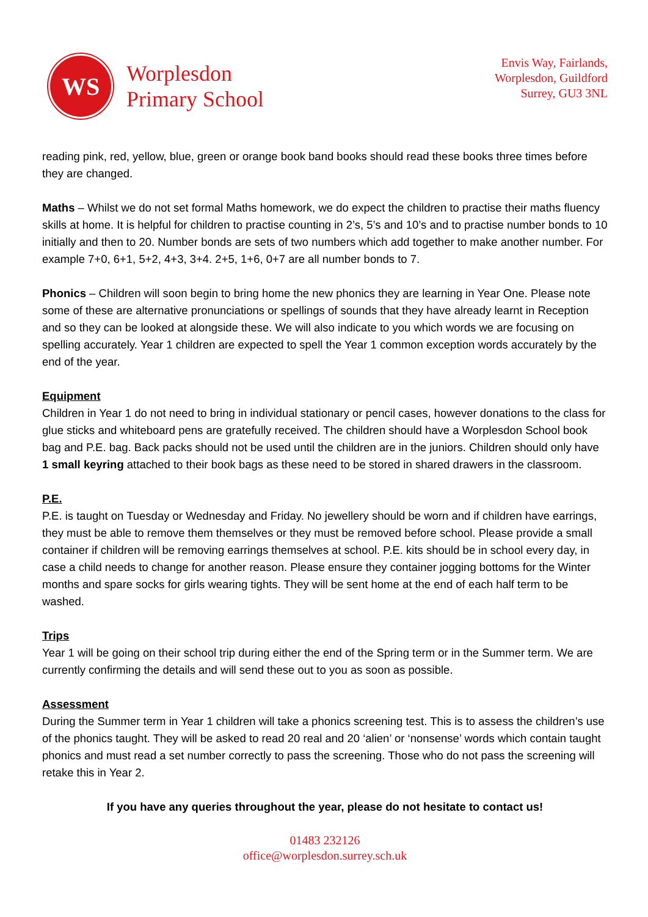WS
Worplesdon
Primary School
Envis Way, Fairlands,
Worplesdon, Guildford
Surrey, GU3 3NL
reading pink, red, yellow, blue, green or orange book band books should read these books three times before they are changed.
Maths – Whilst we do not set formal Maths homework, we do expect the children to practise their maths fluency skills at home. It is helpful for children to practise counting in 2’s, 5’s and 10’s and to practise number bonds to 10 initially and then to 20. Number bonds are sets of two numbers which add together to make another number. For example 7+0, 6+1, 5+2, 4+3, 3+4. 2+5, 1+6, 0+7 are all number bonds to 7.
Phonics – Children will soon begin to bring home the new phonics they are learning in Year One. Please note some of these are alternative pronunciations or spellings of sounds that they have already learnt in Reception and so they can be looked at alongside these. We will also indicate to you which words we are focusing on spelling accurately. Year 1 children are expected to spell the Year 1 common exception words accurately by the end of the year.
Equipment
Children in Year 1 do not need to bring in individual stationary or pencil cases, however donations to the class for glue sticks and whiteboard pens are gratefully received. The children should have a Worplesdon School book bag and P.E. bag. Back packs should not be used until the children are in the juniors. Children should only have 1 small keyring attached to their book bags as these need to be stored in shared drawers in the classroom.
P.E.
P.E. is taught on Tuesday or Wednesday and Friday. No jewellery should be worn and if children have earrings, they must be able to remove them themselves or they must be removed before school. Please provide a small container if children will be removing earrings themselves at school. P.E. kits should be in school every day, in case a child needs to change for another reason. Please ensure they container jogging bottoms for the Winter months and spare socks for girls wearing tights. They will be sent home at the end of each half term to be washed.
Trips
Year 1 will be going on their school trip during either the end of the Spring term or in the Summer term. We are currently confirming the details and will send these out to you as soon as possible.
Assessment
During the Summer term in Year 1 children will take a phonics screening test. This is to assess the children’s use of the phonics taught. They will be asked to read 20 real and 20 ‘alien’ or ‘nonsense’ words which contain taught phonics and must read a set number correctly to pass the screening. Those who do not pass the screening will retake this in Year 2.
If you have any queries throughout the year, please do not hesitate to contact us!
01483 232126
office@worplesdon.surrey.sch.uk